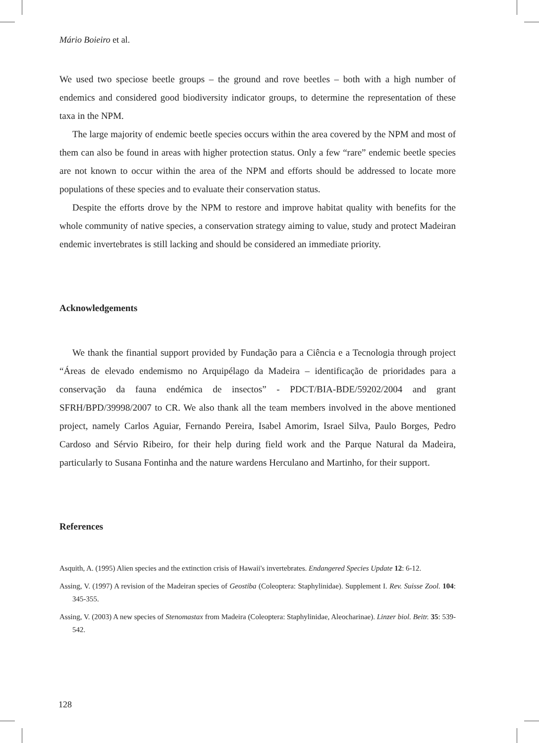Mário Boieiro et al.
We used two speciose beetle groups – the ground and rove beetles – both with a high number of endemics and considered good biodiversity indicator groups, to determine the representation of these taxa in the NPM.
The large majority of endemic beetle species occurs within the area covered by the NPM and most of them can also be found in areas with higher protection status. Only a few “rare” endemic beetle species are not known to occur within the area of the NPM and efforts should be addressed to locate more populations of these species and to evaluate their conservation status.
Despite the efforts drove by the NPM to restore and improve habitat quality with benefits for the whole community of native species, a conservation strategy aiming to value, study and protect Madeiran endemic invertebrates is still lacking and should be considered an immediate priority.
Acknowledgements
We thank the finantial support provided by Fundação para a Ciência e a Tecnologia through project “Áreas de elevado endemismo no Arquipélago da Madeira – identificação de prioridades para a conservação da fauna endémica de insectos” - PDCT/BIA-BDE/59202/2004 and grant SFRH/BPD/39998/2007 to CR. We also thank all the team members involved in the above mentioned project, namely Carlos Aguiar, Fernando Pereira, Isabel Amorim, Israel Silva, Paulo Borges, Pedro Cardoso and Sérvio Ribeiro, for their help during field work and the Parque Natural da Madeira, particularly to Susana Fontinha and the nature wardens Herculano and Martinho, for their support.
References
Asquith, A. (1995) Alien species and the extinction crisis of Hawaii's invertebrates. Endangered Species Update 12: 6-12.
Assing, V. (1997) A revision of the Madeiran species of Geostiba (Coleoptera: Staphylinidae). Supplement I. Rev. Suisse Zool. 104: 345-355.
Assing, V. (2003) A new species of Stenomastax from Madeira (Coleoptera: Staphylinidae, Aleocharinae). Linzer biol. Beitr. 35: 539-542.
128